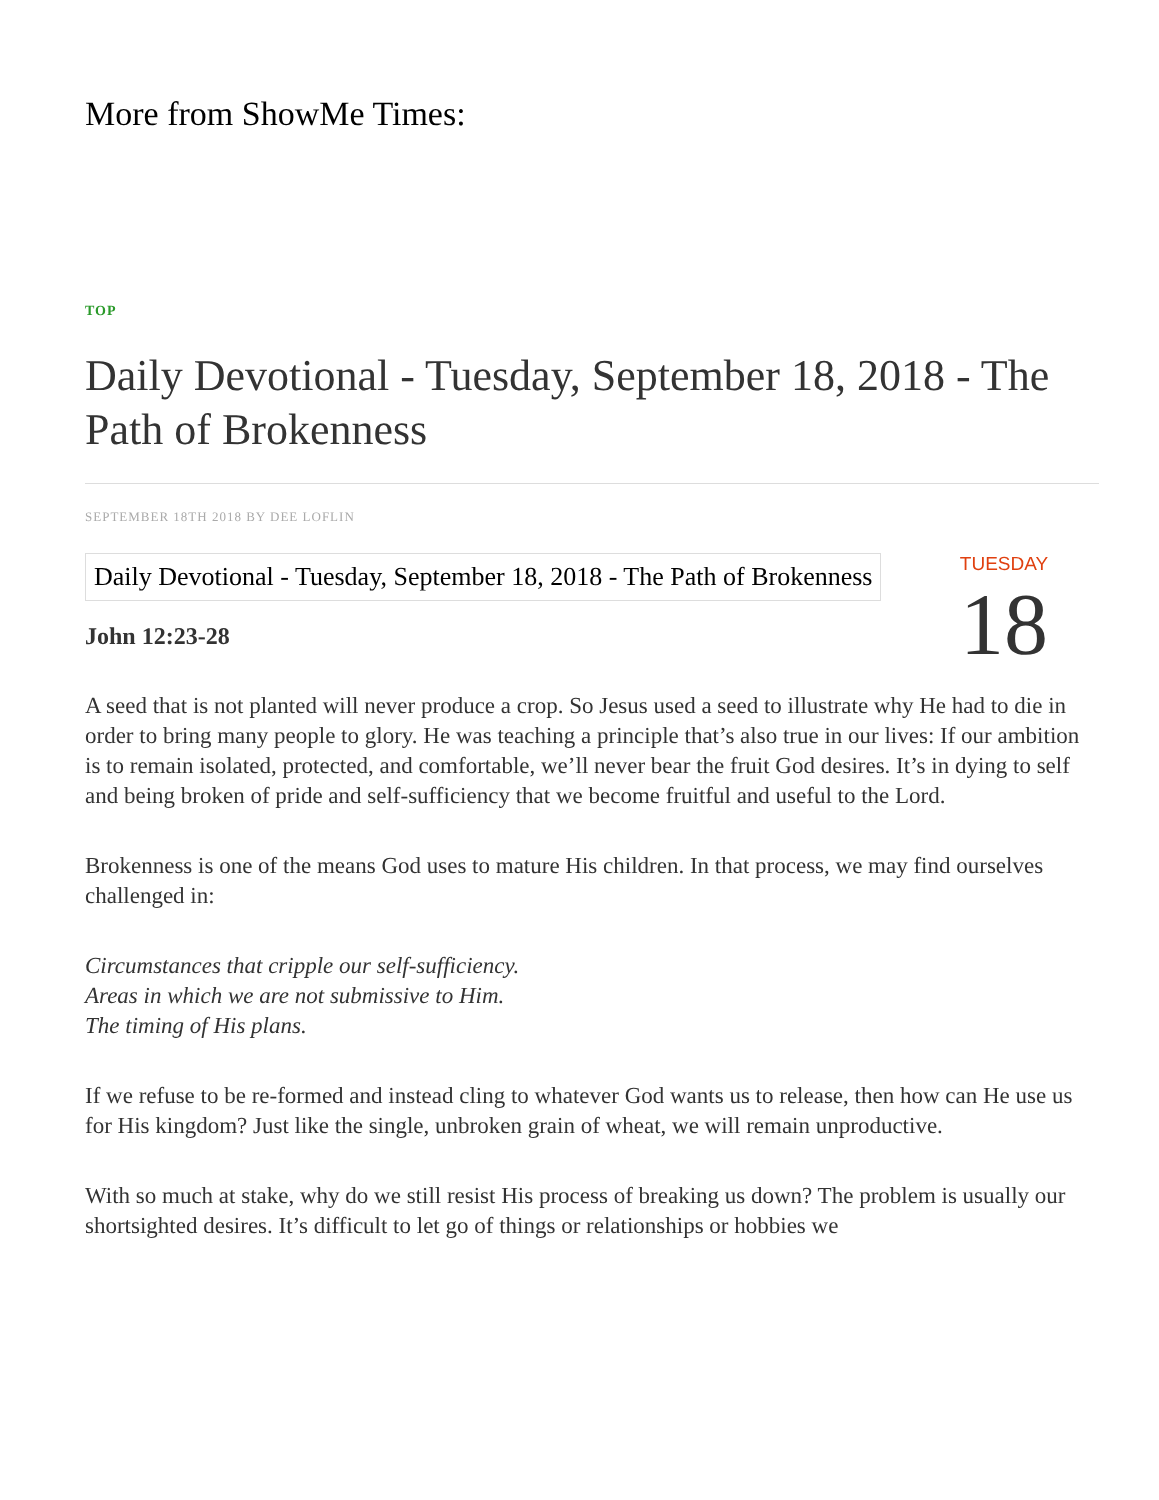More from ShowMe Times:
TOP
Daily Devotional - Tuesday, September 18, 2018 - The Path of Brokenness
SEPTEMBER 18TH 2018 BY DEE LOFLIN
Daily Devotional - Tuesday, September 18, 2018 - The Path of Brokenness
TUESDAY
18
John 12:23-28
A seed that is not planted will never produce a crop. So Jesus used a seed to illustrate why He had to die in order to bring many people to glory. He was teaching a principle that’s also true in our lives: If our ambition is to remain isolated, protected, and comfortable, we’ll never bear the fruit God desires. It’s in dying to self and being broken of pride and self-sufficiency that we become fruitful and useful to the Lord.
Brokenness is one of the means God uses to mature His children. In that process, we may find ourselves challenged in:
Circumstances that cripple our self-sufficiency.
Areas in which we are not submissive to Him.
The timing of His plans.
If we refuse to be re-formed and instead cling to whatever God wants us to release, then how can He use us for His kingdom? Just like the single, unbroken grain of wheat, we will remain unproductive.
With so much at stake, why do we still resist His process of breaking us down? The problem is usually our shortsighted desires. It’s difficult to let go of things or relationships or hobbies we